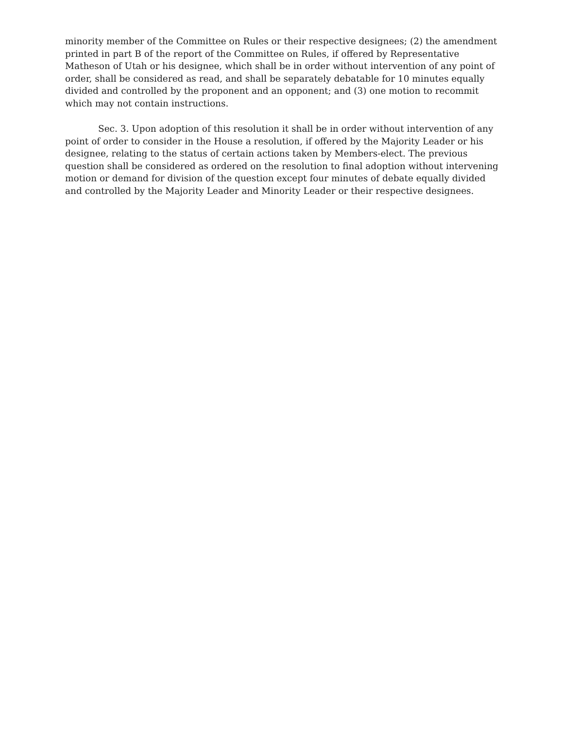minority member of the Committee on Rules or their respective designees; (2) the amendment printed in part B of the report of the Committee on Rules, if offered by Representative Matheson of Utah or his designee, which shall be in order without intervention of any point of order, shall be considered as read, and shall be separately debatable for 10 minutes equally divided and controlled by the proponent and an opponent; and (3) one motion to recommit which may not contain instructions.
Sec. 3. Upon adoption of this resolution it shall be in order without intervention of any point of order to consider in the House a resolution, if offered by the Majority Leader or his designee, relating to the status of certain actions taken by Members-elect. The previous question shall be considered as ordered on the resolution to final adoption without intervening motion or demand for division of the question except four minutes of debate equally divided and controlled by the Majority Leader and Minority Leader or their respective designees.